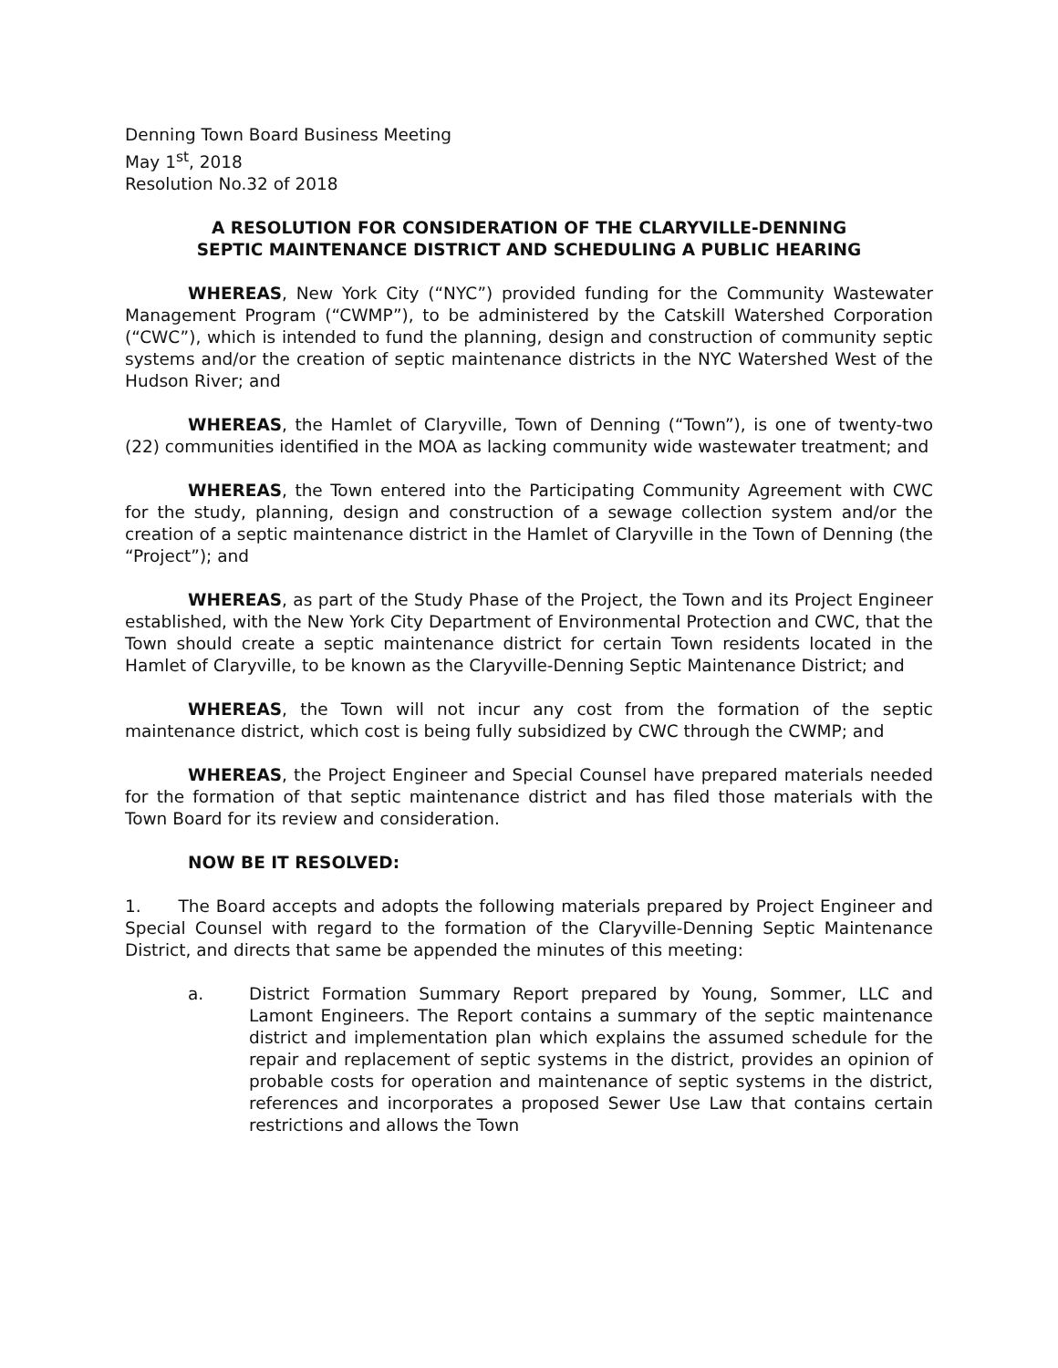Denning Town Board Business Meeting
May 1<sup>st</sup>, 2018
Resolution No.32 of 2018
A RESOLUTION FOR CONSIDERATION OF THE CLARYVILLE-DENNING
SEPTIC MAINTENANCE DISTRICT AND SCHEDULING A PUBLIC HEARING
WHEREAS, New York City (“NYC”) provided funding for the Community Wastewater Management Program (“CWMP”), to be administered by the Catskill Watershed Corporation (“CWC”), which is intended to fund the planning, design and construction of community septic systems and/or the creation of septic maintenance districts in the NYC Watershed West of the Hudson River; and
WHEREAS, the Hamlet of Claryville, Town of Denning (“Town”), is one of twenty-two (22) communities identified in the MOA as lacking community wide wastewater treatment; and
WHEREAS, the Town entered into the Participating Community Agreement with CWC for the study, planning, design and construction of a sewage collection system and/or the creation of a septic maintenance district in the Hamlet of Claryville in the Town of Denning (the “Project”); and
WHEREAS, as part of the Study Phase of the Project, the Town and its Project Engineer established, with the New York City Department of Environmental Protection and CWC, that the Town should create a septic maintenance district for certain Town residents located in the Hamlet of Claryville, to be known as the Claryville-Denning Septic Maintenance District; and
WHEREAS, the Town will not incur any cost from the formation of the septic maintenance district, which cost is being fully subsidized by CWC through the CWMP; and
WHEREAS, the Project Engineer and Special Counsel have prepared materials needed for the formation of that septic maintenance district and has filed those materials with the Town Board for its review and consideration.
NOW BE IT RESOLVED:
1. The Board accepts and adopts the following materials prepared by Project Engineer and Special Counsel with regard to the formation of the Claryville-Denning Septic Maintenance District, and directs that same be appended the minutes of this meeting:
a. District Formation Summary Report prepared by Young, Sommer, LLC and Lamont Engineers. The Report contains a summary of the septic maintenance district and implementation plan which explains the assumed schedule for the repair and replacement of septic systems in the district, provides an opinion of probable costs for operation and maintenance of septic systems in the district, references and incorporates a proposed Sewer Use Law that contains certain restrictions and allows the Town